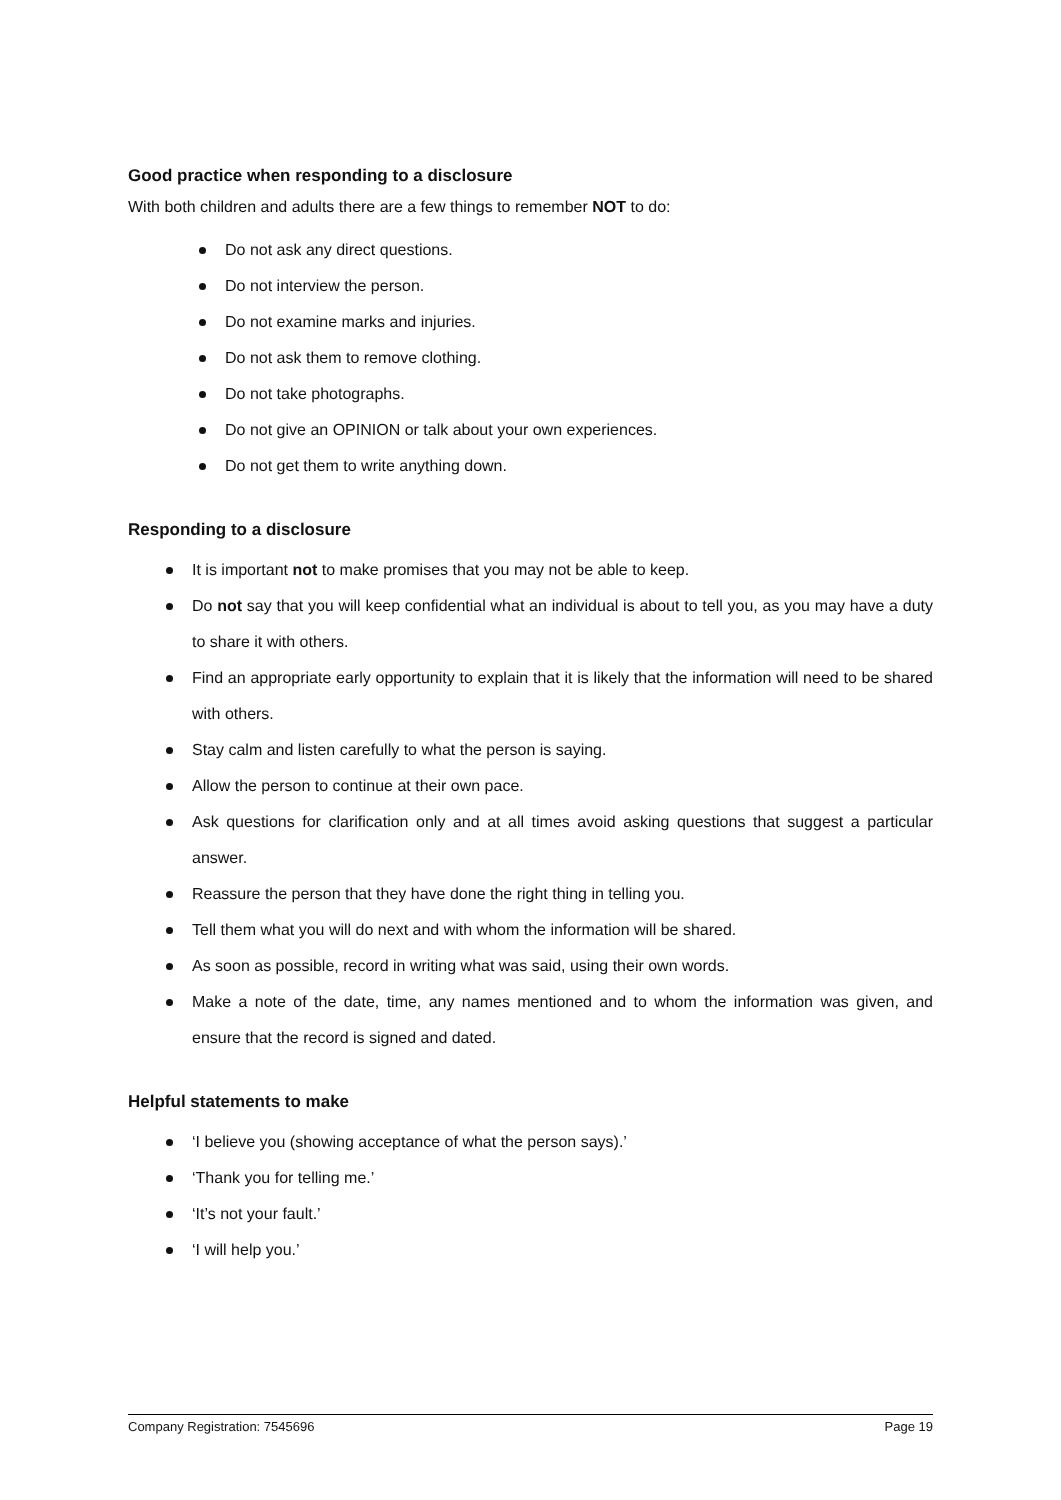Good practice when responding to a disclosure
With both children and adults there are a few things to remember NOT to do:
Do not ask any direct questions.
Do not interview the person.
Do not examine marks and injuries.
Do not ask them to remove clothing.
Do not take photographs.
Do not give an OPINION or talk about your own experiences.
Do not get them to write anything down.
Responding to a disclosure
It is important not to make promises that you may not be able to keep.
Do not say that you will keep confidential what an individual is about to tell you, as you may have a duty to share it with others.
Find an appropriate early opportunity to explain that it is likely that the information will need to be shared with others.
Stay calm and listen carefully to what the person is saying.
Allow the person to continue at their own pace.
Ask questions for clarification only and at all times avoid asking questions that suggest a particular answer.
Reassure the person that they have done the right thing in telling you.
Tell them what you will do next and with whom the information will be shared.
As soon as possible, record in writing what was said, using their own words.
Make a note of the date, time, any names mentioned and to whom the information was given, and ensure that the record is signed and dated.
Helpful statements to make
‘I believe you (showing acceptance of what the person says).’
‘Thank you for telling me.’
‘It’s not your fault.’
‘I will help you.’
Company Registration: 7545696 Page 19